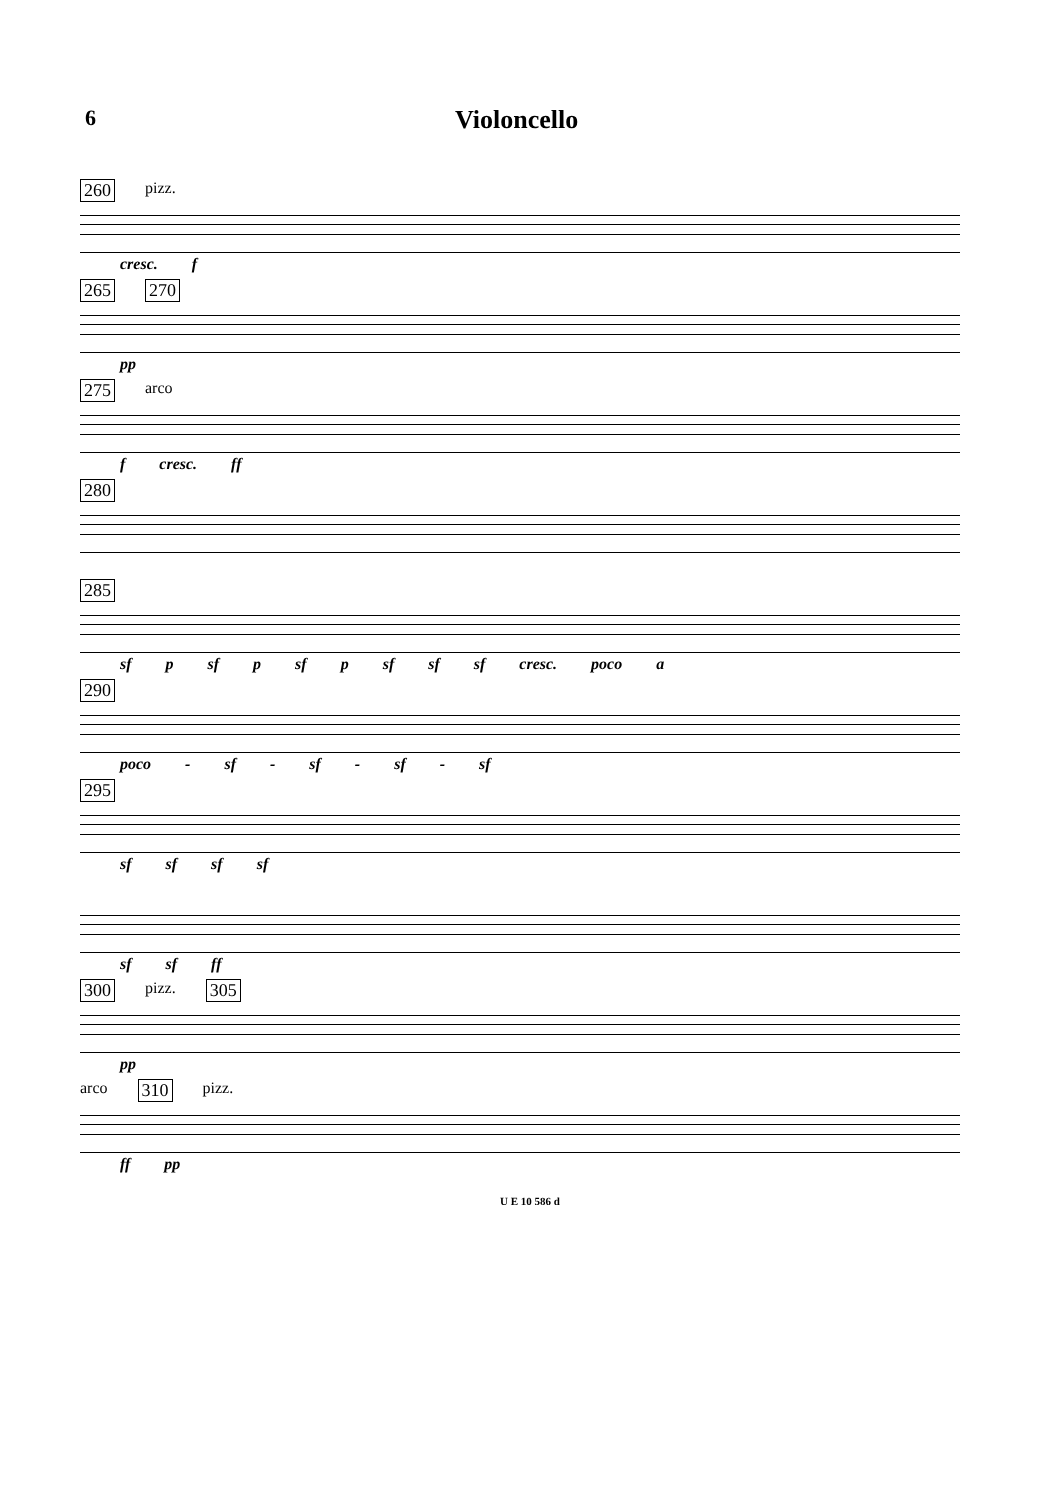6
Violoncello
260 pizz.
cresc. f
265 270
pp
275 arco
f cresc. ff
280
285
sf p sf p sf p sf sf sf cresc. poco a
290
poco - sf - sf - sf - sf
295
sf sf sf sf
sf sf ff
300 pizz. 305
pp
arco 310 pizz.
ff pp
U E 10 586 d